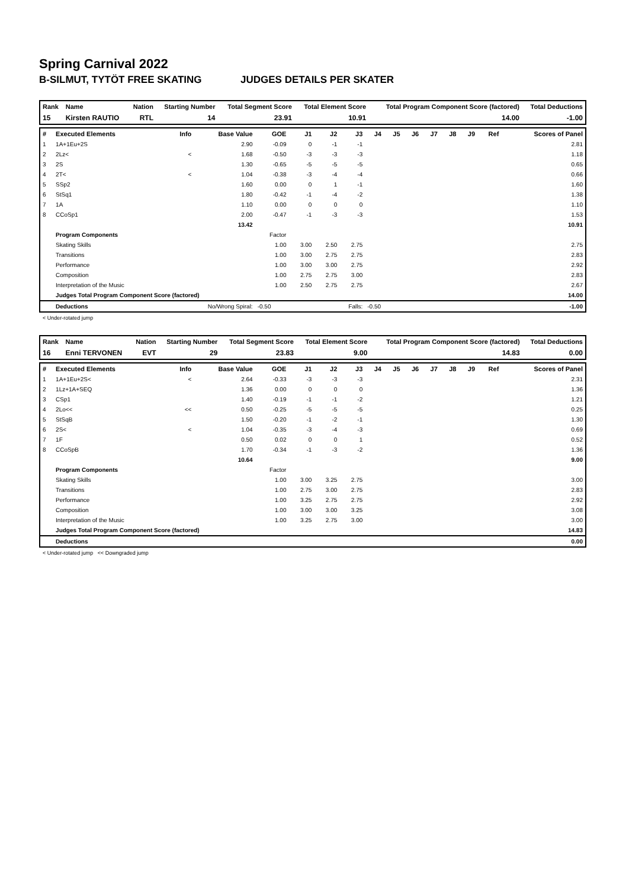Spring Carnival 2022
B-SILMUT, TYTÖT FREE SKATING JUDGES DETAILS PER SKATER
| Rank | Name | Nation | Starting Number | Total Segment Score | Total Element Score | Total Program Component Score (factored) | Total Deductions |
| --- | --- | --- | --- | --- | --- | --- | --- |
| 15 | Kirsten RAUTIO | RTL | 14 | 23.91 | 10.91 | 14.00 | -1.00 |
| # | Executed Elements | Info | Base Value | GOE | J1 | J2 | J3 | J4 | J5 | J6 | J7 | J8 | J9 | Ref | Scores of Panel |
| --- | --- | --- | --- | --- | --- | --- | --- | --- | --- | --- | --- | --- | --- | --- | --- |
| 1 | 1A+1Eu+2S | | 2.90 | -0.09 | 0 | -1 | -1 | | | | | | | | 2.81 |
| 2 | 2Lz< | < | 1.68 | -0.50 | -3 | -3 | -3 | | | | | | | | 1.18 |
| 3 | 2S | | 1.30 | -0.65 | -5 | -5 | -5 | | | | | | | | 0.65 |
| 4 | 2T< | < | 1.04 | -0.38 | -3 | -4 | -4 | | | | | | | | 0.66 |
| 5 | SSp2 | | 1.60 | 0.00 | 0 | 1 | -1 | | | | | | | | 1.60 |
| 6 | StSq1 | | 1.80 | -0.42 | -1 | -4 | -2 | | | | | | | | 1.38 |
| 7 | 1A | | 1.10 | 0.00 | 0 | 0 | 0 | | | | | | | | 1.10 |
| 8 | CCoSp1 | | 2.00 | -0.47 | -1 | -3 | -3 | | | | | | | | 1.53 |
| | | | 13.42 | | | | | | | | | | | | 10.91 |
| | Program Components | | | Factor | | | | | | | | | | | |
| | Skating Skills | | | 1.00 | 3.00 | 2.50 | 2.75 | | | | | | | | 2.75 |
| | Transitions | | | 1.00 | 3.00 | 2.75 | 2.75 | | | | | | | | 2.83 |
| | Performance | | | 1.00 | 3.00 | 3.00 | 2.75 | | | | | | | | 2.92 |
| | Composition | | | 1.00 | 2.75 | 2.75 | 3.00 | | | | | | | | 2.83 |
| | Interpretation of the Music | | | 1.00 | 2.50 | 2.75 | 2.75 | | | | | | | | 2.67 |
| | Judges Total Program Component Score (factored) | | | | | | | | | | | | | | 14.00 |
| | Deductions | No/Wrong Spiral: | | -0.50 | Falls: | | | -0.50 | | | | | | | -1.00 |
< Under-rotated jump
| Rank | Name | Nation | Starting Number | Total Segment Score | Total Element Score | Total Program Component Score (factored) | Total Deductions |
| --- | --- | --- | --- | --- | --- | --- | --- |
| 16 | Enni TERVONEN | EVT | 29 | 23.83 | 9.00 | 14.83 | 0.00 |
| # | Executed Elements | Info | Base Value | GOE | J1 | J2 | J3 | J4 | J5 | J6 | J7 | J8 | J9 | Ref | Scores of Panel |
| --- | --- | --- | --- | --- | --- | --- | --- | --- | --- | --- | --- | --- | --- | --- | --- |
| 1 | 1A+1Eu+2S< | < | 2.64 | -0.33 | -3 | -3 | -3 | | | | | | | | 2.31 |
| 2 | 1Lz+1A+SEQ | | 1.36 | 0.00 | 0 | 0 | 0 | | | | | | | | 1.36 |
| 3 | CSp1 | | 1.40 | -0.19 | -1 | -1 | -2 | | | | | | | | 1.21 |
| 4 | 2Lo<< | << | 0.50 | -0.25 | -5 | -5 | -5 | | | | | | | | 0.25 |
| 5 | StSqB | | 1.50 | -0.20 | -1 | -2 | -1 | | | | | | | | 1.30 |
| 6 | 2S< | < | 1.04 | -0.35 | -3 | -4 | -3 | | | | | | | | 0.69 |
| 7 | 1F | | 0.50 | 0.02 | 0 | 0 | 1 | | | | | | | | 0.52 |
| 8 | CCoSpB | | 1.70 | -0.34 | -1 | -3 | -2 | | | | | | | | 1.36 |
| | | | 10.64 | | | | | | | | | | | | 9.00 |
| | Program Components | | | Factor | | | | | | | | | | | |
| | Skating Skills | | | 1.00 | 3.00 | 3.25 | 2.75 | | | | | | | | 3.00 |
| | Transitions | | | 1.00 | 2.75 | 3.00 | 2.75 | | | | | | | | 2.83 |
| | Performance | | | 1.00 | 3.25 | 2.75 | 2.75 | | | | | | | | 2.92 |
| | Composition | | | 1.00 | 3.00 | 3.00 | 3.25 | | | | | | | | 3.08 |
| | Interpretation of the Music | | | 1.00 | 3.25 | 2.75 | 3.00 | | | | | | | | 3.00 |
| | Judges Total Program Component Score (factored) | | | | | | | | | | | | | | 14.83 |
| | Deductions | | | | | | | | | | | | | | 0.00 |
< Under-rotated jump << Downgraded jump